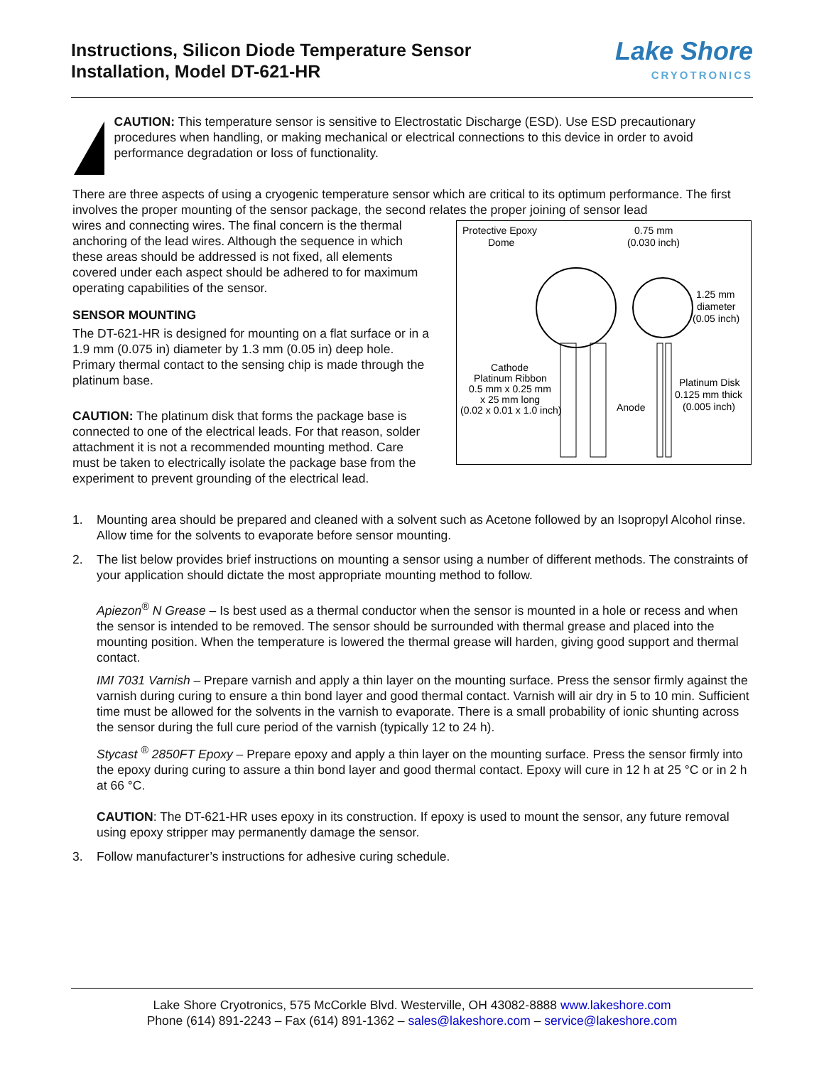Instructions, Silicon Diode Temperature Sensor
Installation, Model DT-621-HR
Lake Shore
CRYOTRONICS
CAUTION: This temperature sensor is sensitive to Electrostatic Discharge (ESD). Use ESD precautionary procedures when handling, or making mechanical or electrical connections to this device in order to avoid performance degradation or loss of functionality.
There are three aspects of using a cryogenic temperature sensor which are critical to its optimum performance. The first involves the proper mounting of the sensor package, the second relates the proper joining of sensor lead
wires and connecting wires. The final concern is the thermal anchoring of the lead wires. Although the sequence in which these areas should be addressed is not fixed, all elements covered under each aspect should be adhered to for maximum operating capabilities of the sensor.
SENSOR MOUNTING
The DT-621-HR is designed for mounting on a flat surface or in a 1.9 mm (0.075 in) diameter by 1.3 mm (0.05 in) deep hole. Primary thermal contact to the sensing chip is made through the platinum base.
CAUTION: The platinum disk that forms the package base is connected to one of the electrical leads. For that reason, solder attachment it is not a recommended mounting method. Care must be taken to electrically isolate the package base from the experiment to prevent grounding of the electrical lead.
Protective Epoxy
Dome
0.75 mm
(0.030 inch)
1.25 mm
diameter
(0.05 inch)
Cathode
Platinum Ribbon
0.5 mm x 0.25 mm
x 25 mm long
(0.02 x 0.01 x 1.0 inch)
Anode
Platinum Disk
0.125 mm thick
(0.005 inch)
1. Mounting area should be prepared and cleaned with a solvent such as Acetone followed by an Isopropyl Alcohol rinse. Allow time for the solvents to evaporate before sensor mounting.
2. The list below provides brief instructions on mounting a sensor using a number of different methods. The constraints of your application should dictate the most appropriate mounting method to follow.
Apiezon<sup>®</sup> N Grease – Is best used as a thermal conductor when the sensor is mounted in a hole or recess and when the sensor is intended to be removed. The sensor should be surrounded with thermal grease and placed into the mounting position. When the temperature is lowered the thermal grease will harden, giving good support and thermal contact.
IMI 7031 Varnish – Prepare varnish and apply a thin layer on the mounting surface. Press the sensor firmly against the varnish during curing to ensure a thin bond layer and good thermal contact. Varnish will air dry in 5 to 10 min. Sufficient time must be allowed for the solvents in the varnish to evaporate. There is a small probability of ionic shunting across the sensor during the full cure period of the varnish (typically 12 to 24 h).
Stycast <sup>®</sup> 2850FT Epoxy – Prepare epoxy and apply a thin layer on the mounting surface. Press the sensor firmly into the epoxy during curing to assure a thin bond layer and good thermal contact. Epoxy will cure in 12 h at 25 °C or in 2 h at 66 °C.
CAUTION: The DT-621-HR uses epoxy in its construction. If epoxy is used to mount the sensor, any future removal using epoxy stripper may permanently damage the sensor.
3. Follow manufacturer’s instructions for adhesive curing schedule.
Lake Shore Cryotronics, 575 McCorkle Blvd. Westerville, OH 43082-8888 www.lakeshore.com
Phone (614) 891-2243 – Fax (614) 891-1362 – sales@lakeshore.com – service@lakeshore.com